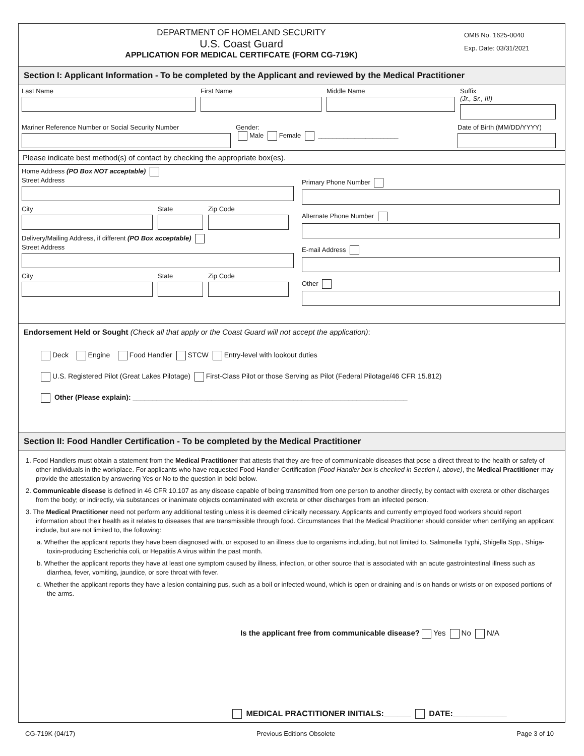DEPARTMENT OF HOMELAND SECURITY
U.S. Coast Guard
APPLICATION FOR MEDICAL CERTIFCATE (FORM CG-719K)
OMB No. 1625-0040
Exp. Date: 03/31/2021
Section I: Applicant Information - To be completed by the Applicant and reviewed by the Medical Practitioner
Last Name First Name Middle Name Suffix
(Jr., Sr., III)
Mariner Reference Number or Social Security Number Gender:
Male Female ______________________
Date of Birth (MM/DD/YYYY)
Please indicate best method(s) of contact by checking the appropriate box(es).
Home Address (PO Box NOT acceptable)
Street Address
City State Zip Code
Delivery/Mailing Address, if different (PO Box acceptable)
Street Address
City State Zip Code
Primary Phone Number
Alternate Phone Number
E-mail Address
Other
Endorsement Held or Sought (Check all that apply or the Coast Guard will not accept the application):
Deck Engine Food Handler STCW Entry-level with lookout duties
U.S. Registered Pilot (Great Lakes Pilotage) First-Class Pilot or those Serving as Pilot (Federal Pilotage/46 CFR 15.812)
Other (Please explain): ______________________________________________________________________
Section II: Food Handler Certification - To be completed by the Medical Practitioner
1. Food Handlers must obtain a statement from the Medical Practitioner that attests that they are free of communicable diseases that pose a direct threat to the health or safety of other individuals in the workplace. For applicants who have requested Food Handler Certification (Food Handler box is checked in Section I, above), the Medical Practitioner may provide the attestation by answering Yes or No to the question in bold below.
2. Communicable disease is defined in 46 CFR 10.107 as any disease capable of being transmitted from one person to another directly, by contact with excreta or other discharges from the body; or indirectly, via substances or inanimate objects contaminated with excreta or other discharges from an infected person.
3. The Medical Practitioner need not perform any additional testing unless it is deemed clinically necessary. Applicants and currently employed food workers should report information about their health as it relates to diseases that are transmissible through food. Circumstances that the Medical Practitioner should consider when certifying an applicant include, but are not limited to, the following:
a. Whether the applicant reports they have been diagnosed with, or exposed to an illness due to organisms including, but not limited to, Salmonella Typhi, Shigella Spp., Shiga-toxin-producing Escherichia coli, or Hepatitis A virus within the past month.
b. Whether the applicant reports they have at least one symptom caused by illness, infection, or other source that is associated with an acute gastrointestinal illness such as diarrhea, fever, vomiting, jaundice, or sore throat with fever.
c. Whether the applicant reports they have a lesion containing pus, such as a boil or infected wound, which is open or draining and is on hands or wrists or on exposed portions of the arms.
Is the applicant free from communicable disease? Yes No N/A
MEDICAL PRACTITIONER INITIALS:______ DATE:____________
CG-719K (04/17) Previous Editions Obsolete Page 3 of 10